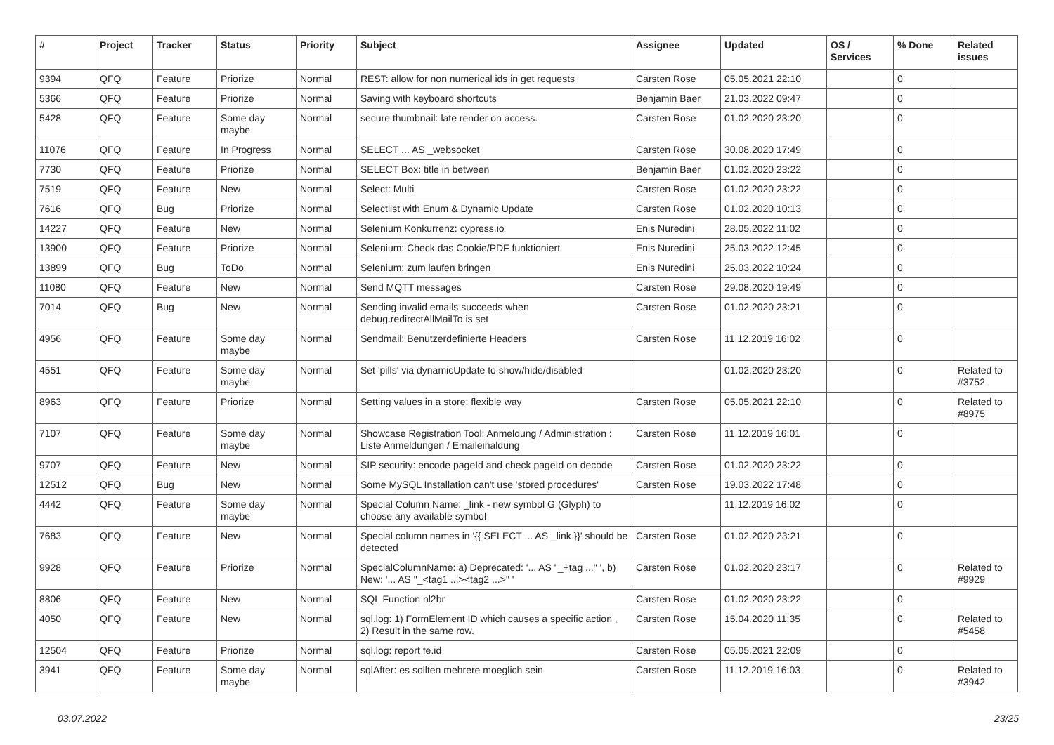| # | Project | Tracker | Status | Priority | Subject | Assignee | Updated | OS / Services | % Done | Related issues |
| --- | --- | --- | --- | --- | --- | --- | --- | --- | --- | --- |
| 9394 | QFQ | Feature | Priorize | Normal | REST: allow for non numerical ids in get requests | Carsten Rose | 05.05.2021 22:10 | | 0 | |
| 5366 | QFQ | Feature | Priorize | Normal | Saving with keyboard shortcuts | Benjamin Baer | 21.03.2022 09:47 | | 0 | |
| 5428 | QFQ | Feature | Some day maybe | Normal | secure thumbnail: late render on access. | Carsten Rose | 01.02.2020 23:20 | | 0 | |
| 11076 | QFQ | Feature | In Progress | Normal | SELECT ... AS _websocket | Carsten Rose | 30.08.2020 17:49 | | 0 | |
| 7730 | QFQ | Feature | Priorize | Normal | SELECT Box: title in between | Benjamin Baer | 01.02.2020 23:22 | | 0 | |
| 7519 | QFQ | Feature | New | Normal | Select: Multi | Carsten Rose | 01.02.2020 23:22 | | 0 | |
| 7616 | QFQ | Bug | Priorize | Normal | Selectlist with Enum & Dynamic Update | Carsten Rose | 01.02.2020 10:13 | | 0 | |
| 14227 | QFQ | Feature | New | Normal | Selenium Konkurrenz: cypress.io | Enis Nuredini | 28.05.2022 11:02 | | 0 | |
| 13900 | QFQ | Feature | Priorize | Normal | Selenium: Check das Cookie/PDF funktioniert | Enis Nuredini | 25.03.2022 12:45 | | 0 | |
| 13899 | QFQ | Bug | ToDo | Normal | Selenium: zum laufen bringen | Enis Nuredini | 25.03.2022 10:24 | | 0 | |
| 11080 | QFQ | Feature | New | Normal | Send MQTT messages | Carsten Rose | 29.08.2020 19:49 | | 0 | |
| 7014 | QFQ | Bug | New | Normal | Sending invalid emails succeeds when debug.redirectAllMailTo is set | Carsten Rose | 01.02.2020 23:21 | | 0 | |
| 4956 | QFQ | Feature | Some day maybe | Normal | Sendmail: Benutzerdefinierte Headers | Carsten Rose | 11.12.2019 16:02 | | 0 | |
| 4551 | QFQ | Feature | Some day maybe | Normal | Set 'pills' via dynamicUpdate to show/hide/disabled | | 01.02.2020 23:20 | | 0 | Related to #3752 |
| 8963 | QFQ | Feature | Priorize | Normal | Setting values in a store: flexible way | Carsten Rose | 05.05.2021 22:10 | | 0 | Related to #8975 |
| 7107 | QFQ | Feature | Some day maybe | Normal | Showcase Registration Tool: Anmeldung / Administration : Liste Anmeldungen / Emaileinaldung | Carsten Rose | 11.12.2019 16:01 | | 0 | |
| 9707 | QFQ | Feature | New | Normal | SIP security: encode pageId and check pageId on decode | Carsten Rose | 01.02.2020 23:22 | | 0 | |
| 12512 | QFQ | Bug | New | Normal | Some MySQL Installation can't use 'stored procedures' | Carsten Rose | 19.03.2022 17:48 | | 0 | |
| 4442 | QFQ | Feature | Some day maybe | Normal | Special Column Name: _link - new symbol G (Glyph) to choose any available symbol | | 11.12.2019 16:02 | | 0 | |
| 7683 | QFQ | Feature | New | Normal | Special column names in '{{ SELECT ... AS _link }}' should be detected | Carsten Rose | 01.02.2020 23:21 | | 0 | |
| 9928 | QFQ | Feature | Priorize | Normal | SpecialColumnName: a) Deprecated: '... AS "_+tag ..." ', b) New: '... AS "_<tag1 ...><tag2 ...>" ' | Carsten Rose | 01.02.2020 23:17 | | 0 | Related to #9929 |
| 8806 | QFQ | Feature | New | Normal | SQL Function nl2br | Carsten Rose | 01.02.2020 23:22 | | 0 | |
| 4050 | QFQ | Feature | New | Normal | sql.log: 1) FormElement ID which causes a specific action , 2) Result in the same row. | Carsten Rose | 15.04.2020 11:35 | | 0 | Related to #5458 |
| 12504 | QFQ | Feature | Priorize | Normal | sql.log: report fe.id | Carsten Rose | 05.05.2021 22:09 | | 0 | |
| 3941 | QFQ | Feature | Some day maybe | Normal | sqlAfter: es sollten mehrere moeglich sein | Carsten Rose | 11.12.2019 16:03 | | 0 | Related to #3942 |
03.07.2022 23/25